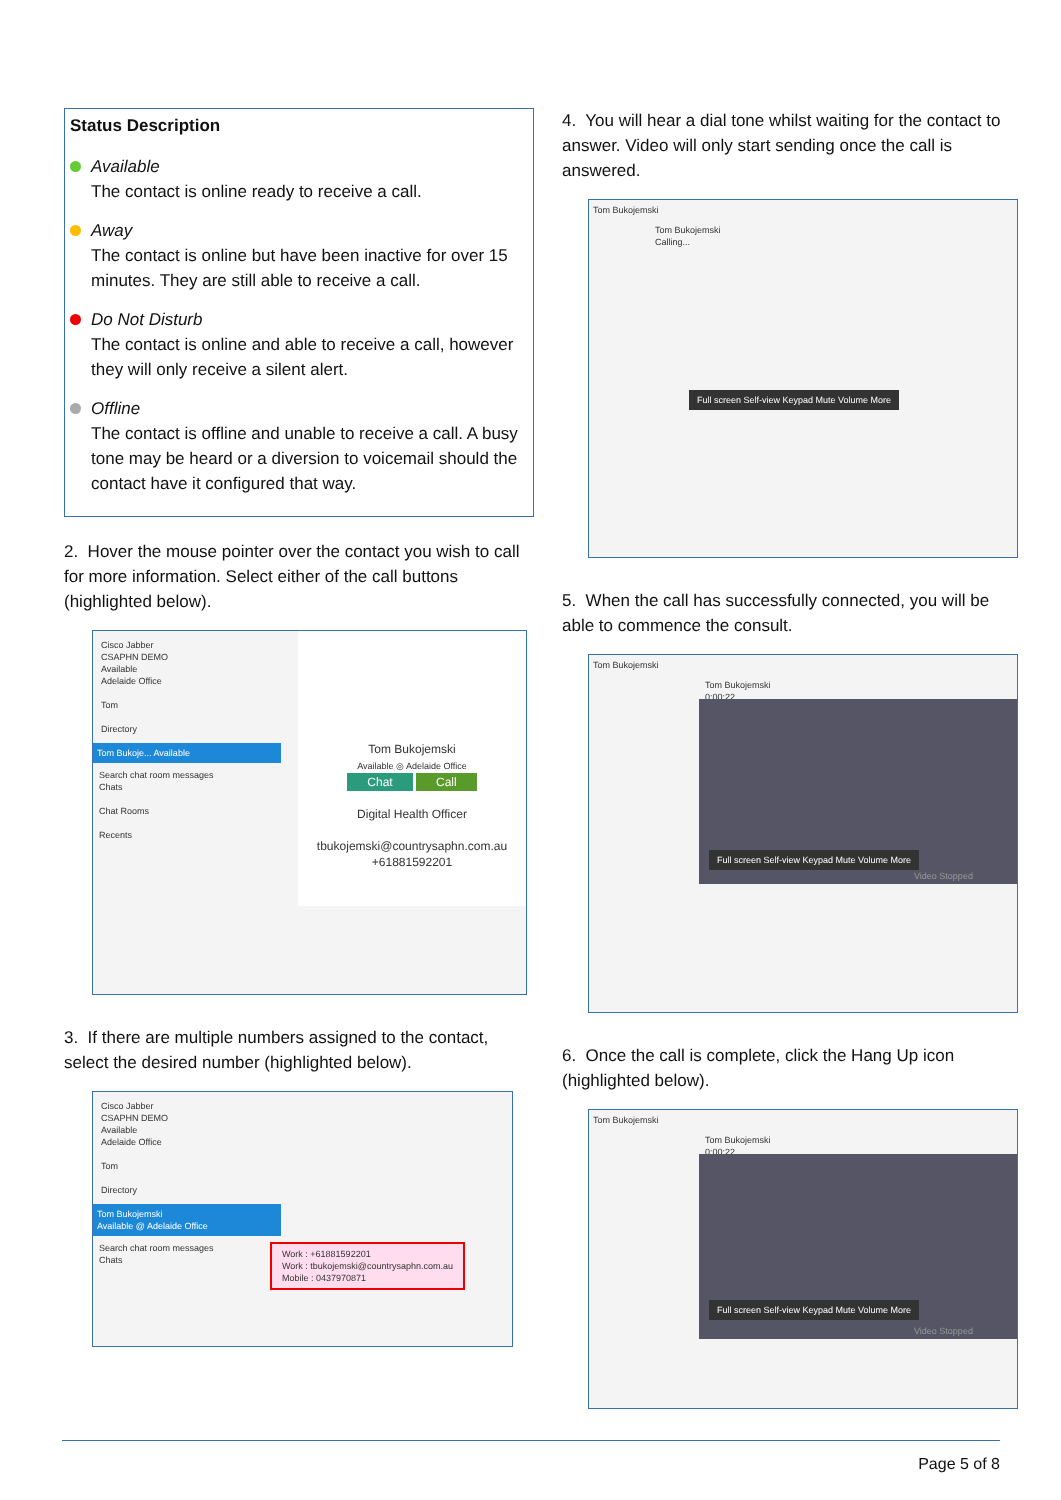Status Description
Available
The contact is online ready to receive a call.
Away
The contact is online but have been inactive for over 15 minutes. They are still able to receive a call.
Do Not Disturb
The contact is online and able to receive a call, however they will only receive a silent alert.
Offline
The contact is offline and unable to receive a call. A busy tone may be heard or a diversion to voicemail should the contact have it configured that way.
2. Hover the mouse pointer over the contact you wish to call for more information. Select either of the call buttons (highlighted below).
Cisco Jabber
CSAPHN DEMO
Available
Adelaide Office
Tom
Directory
Tom Bukoje... Available
Search chat room messages
Chats
Chat Rooms
Recents
Tom Bukojemski
Available ◎ Adelaide Office
Chat Call
Digital Health Officer
tbukojemski@countrysaphn.com.au
+61881592201
3. If there are multiple numbers assigned to the contact, select the desired number (highlighted below).
Cisco Jabber
CSAPHN DEMO
Available
Adelaide Office
Tom
Directory
Tom Bukojemski
Available @ Adelaide Office
Search chat room messages
Chats
Work : +61881592201
Work : tbukojemski@countrysaphn.com.au
Mobile : 0437970871
4. You will hear a dial tone whilst waiting for the contact to answer. Video will only start sending once the call is answered.
Tom Bukojemski
Tom Bukojemski
Calling...
Full screen Self-view Keypad Mute Volume More
5. When the call has successfully connected, you will be able to commence the consult.
Tom Bukojemski
Tom Bukojemski
0:00:22
Full screen Self-view Keypad Mute Volume More
Video Stopped
6. Once the call is complete, click the Hang Up icon (highlighted below).
Tom Bukojemski
Tom Bukojemski
0:00:22
Full screen Self-view Keypad Mute Volume More
Video Stopped
Page 5 of 8